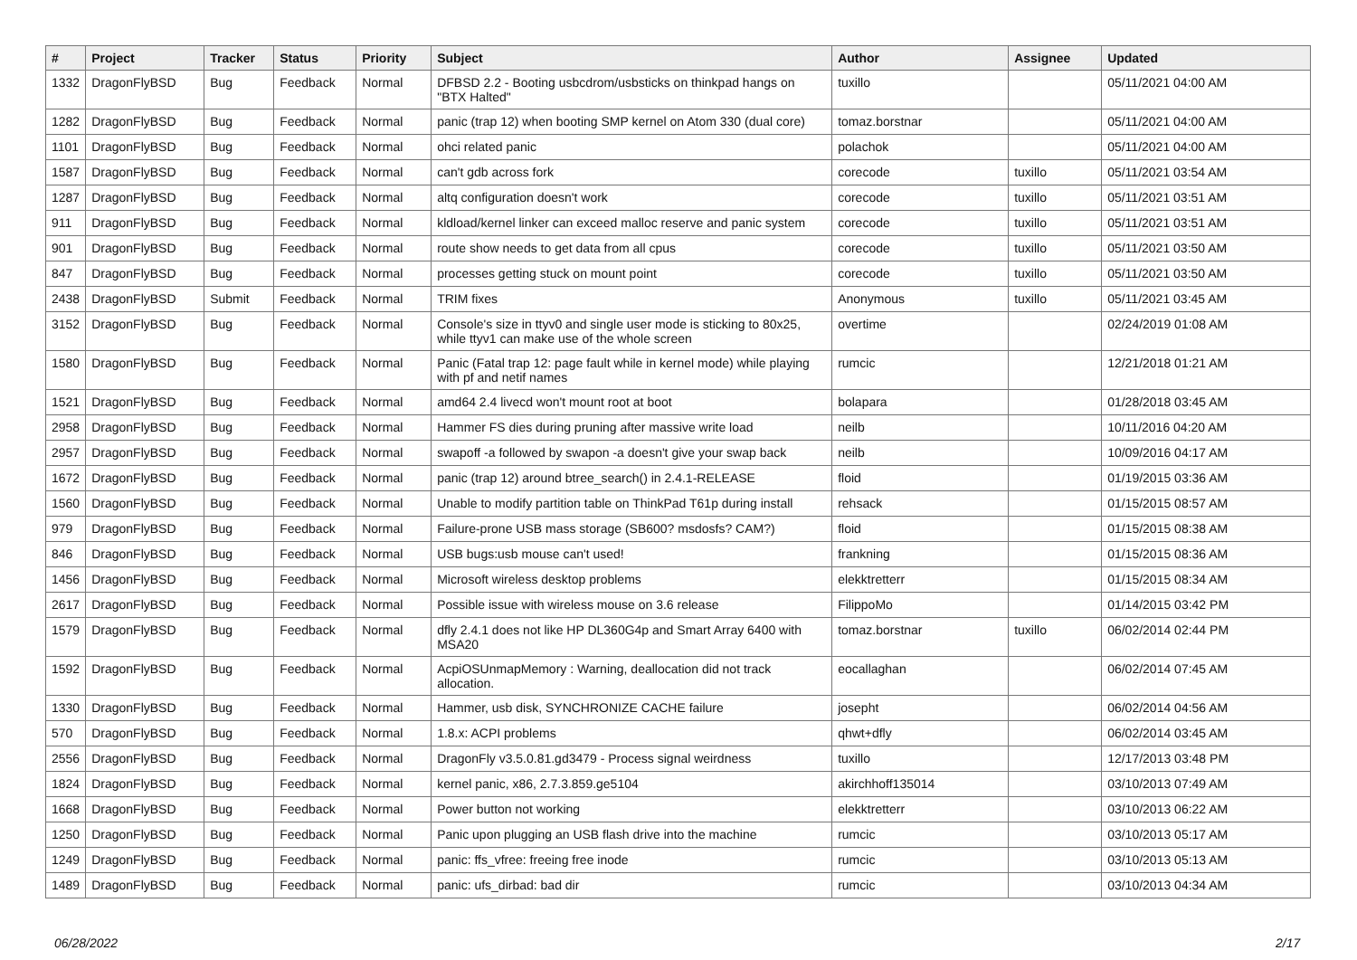| # | Project | Tracker | Status | Priority | Subject | Author | Assignee | Updated |
| --- | --- | --- | --- | --- | --- | --- | --- | --- |
| 1332 | DragonFlyBSD | Bug | Feedback | Normal | DFBSD 2.2 - Booting usbcdrom/usbsticks on thinkpad hangs on "BTX Halted" | tuxillo | | 05/11/2021 04:00 AM |
| 1282 | DragonFlyBSD | Bug | Feedback | Normal | panic (trap 12) when booting SMP kernel on Atom 330 (dual core) | tomaz.borstnar | | 05/11/2021 04:00 AM |
| 1101 | DragonFlyBSD | Bug | Feedback | Normal | ohci related panic | polachok | | 05/11/2021 04:00 AM |
| 1587 | DragonFlyBSD | Bug | Feedback | Normal | can't gdb across fork | corecode | tuxillo | 05/11/2021 03:54 AM |
| 1287 | DragonFlyBSD | Bug | Feedback | Normal | altq configuration doesn't work | corecode | tuxillo | 05/11/2021 03:51 AM |
| 911 | DragonFlyBSD | Bug | Feedback | Normal | kldload/kernel linker can exceed malloc reserve and panic system | corecode | tuxillo | 05/11/2021 03:51 AM |
| 901 | DragonFlyBSD | Bug | Feedback | Normal | route show needs to get data from all cpus | corecode | tuxillo | 05/11/2021 03:50 AM |
| 847 | DragonFlyBSD | Bug | Feedback | Normal | processes getting stuck on mount point | corecode | tuxillo | 05/11/2021 03:50 AM |
| 2438 | DragonFlyBSD | Submit | Feedback | Normal | TRIM fixes | Anonymous | tuxillo | 05/11/2021 03:45 AM |
| 3152 | DragonFlyBSD | Bug | Feedback | Normal | Console's size in ttyv0 and single user mode is sticking to 80x25, while ttyv1 can make use of the whole screen | overtime | | 02/24/2019 01:08 AM |
| 1580 | DragonFlyBSD | Bug | Feedback | Normal | Panic (Fatal trap 12: page fault while in kernel mode) while playing with pf and netif names | rumcic | | 12/21/2018 01:21 AM |
| 1521 | DragonFlyBSD | Bug | Feedback | Normal | amd64 2.4 livecd won't mount root at boot | bolapara | | 01/28/2018 03:45 AM |
| 2958 | DragonFlyBSD | Bug | Feedback | Normal | Hammer FS dies during pruning after massive write load | neilb | | 10/11/2016 04:20 AM |
| 2957 | DragonFlyBSD | Bug | Feedback | Normal | swapoff -a followed by swapon -a doesn't give your swap back | neilb | | 10/09/2016 04:17 AM |
| 1672 | DragonFlyBSD | Bug | Feedback | Normal | panic (trap 12) around btree_search() in 2.4.1-RELEASE | floid | | 01/19/2015 03:36 AM |
| 1560 | DragonFlyBSD | Bug | Feedback | Normal | Unable to modify partition table on ThinkPad T61p during install | rehsack | | 01/15/2015 08:57 AM |
| 979 | DragonFlyBSD | Bug | Feedback | Normal | Failure-prone USB mass storage (SB600? msdosfs? CAM?) | floid | | 01/15/2015 08:38 AM |
| 846 | DragonFlyBSD | Bug | Feedback | Normal | USB bugs:usb mouse can't used! | frankning | | 01/15/2015 08:36 AM |
| 1456 | DragonFlyBSD | Bug | Feedback | Normal | Microsoft wireless desktop problems | elekktretterr | | 01/15/2015 08:34 AM |
| 2617 | DragonFlyBSD | Bug | Feedback | Normal | Possible issue with wireless mouse on 3.6 release | FilippoMo | | 01/14/2015 03:42 PM |
| 1579 | DragonFlyBSD | Bug | Feedback | Normal | dfly 2.4.1 does not like HP DL360G4p and Smart Array 6400 with MSA20 | tomaz.borstnar | tuxillo | 06/02/2014 02:44 PM |
| 1592 | DragonFlyBSD | Bug | Feedback | Normal | AcpiOSUnmapMemory : Warning, deallocation did not track allocation. | eocallaghan | | 06/02/2014 07:45 AM |
| 1330 | DragonFlyBSD | Bug | Feedback | Normal | Hammer, usb disk, SYNCHRONIZE CACHE failure | josepht | | 06/02/2014 04:56 AM |
| 570 | DragonFlyBSD | Bug | Feedback | Normal | 1.8.x: ACPI problems | qhwt+dfly | | 06/02/2014 03:45 AM |
| 2556 | DragonFlyBSD | Bug | Feedback | Normal | DragonFly v3.5.0.81.gd3479 - Process signal weirdness | tuxillo | | 12/17/2013 03:48 PM |
| 1824 | DragonFlyBSD | Bug | Feedback | Normal | kernel panic, x86, 2.7.3.859.ge5104 | akirchhoff135014 | | 03/10/2013 07:49 AM |
| 1668 | DragonFlyBSD | Bug | Feedback | Normal | Power button not working | elekktretterr | | 03/10/2013 06:22 AM |
| 1250 | DragonFlyBSD | Bug | Feedback | Normal | Panic upon plugging an USB flash drive into the machine | rumcic | | 03/10/2013 05:17 AM |
| 1249 | DragonFlyBSD | Bug | Feedback | Normal | panic: ffs_vfree: freeing free inode | rumcic | | 03/10/2013 05:13 AM |
| 1489 | DragonFlyBSD | Bug | Feedback | Normal | panic: ufs_dirbad: bad dir | rumcic | | 03/10/2013 04:34 AM |
06/28/2022 2/17